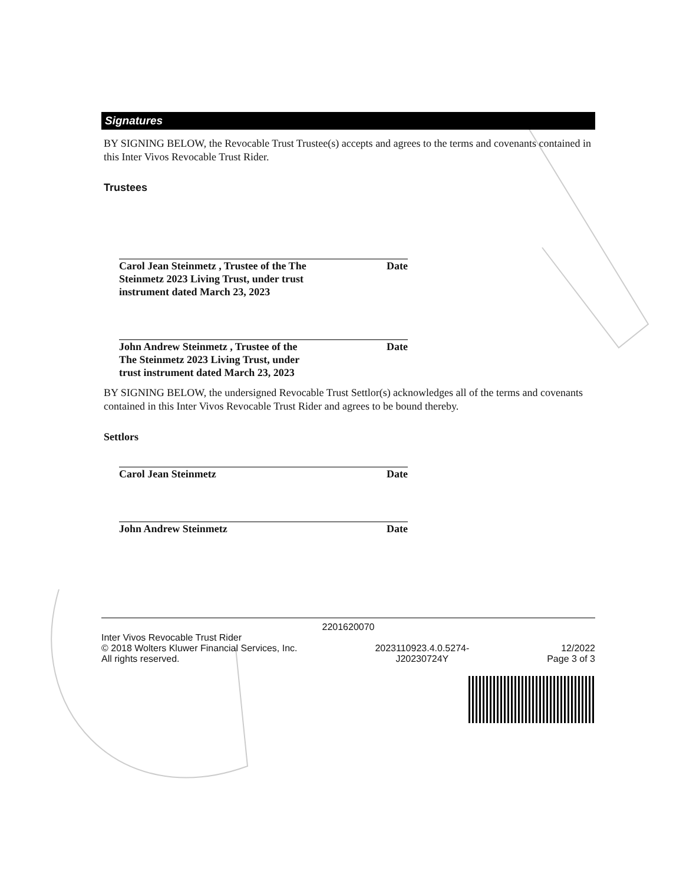Signatures
BY SIGNING BELOW, the Revocable Trust Trustee(s) accepts and agrees to the terms and covenants contained in this Inter Vivos Revocable Trust Rider.
Trustees
Carol Jean Steinmetz , Trustee of the The Steinmetz 2023 Living Trust, under trust instrument dated March 23, 2023
Date
John Andrew Steinmetz , Trustee of the The Steinmetz 2023 Living Trust, under trust instrument dated March 23, 2023
Date
BY SIGNING BELOW, the undersigned Revocable Trust Settlor(s) acknowledges all of the terms and covenants contained in this Inter Vivos Revocable Trust Rider and agrees to be bound thereby.
Settlors
Carol Jean Steinmetz Date
John Andrew Steinmetz Date
2201620070
Inter Vivos Revocable Trust Rider
© 2018 Wolters Kluwer Financial Services, Inc.
All rights reserved.
2023110923.4.0.5274-
J20230724Y
12/2022
Page 3 of 3